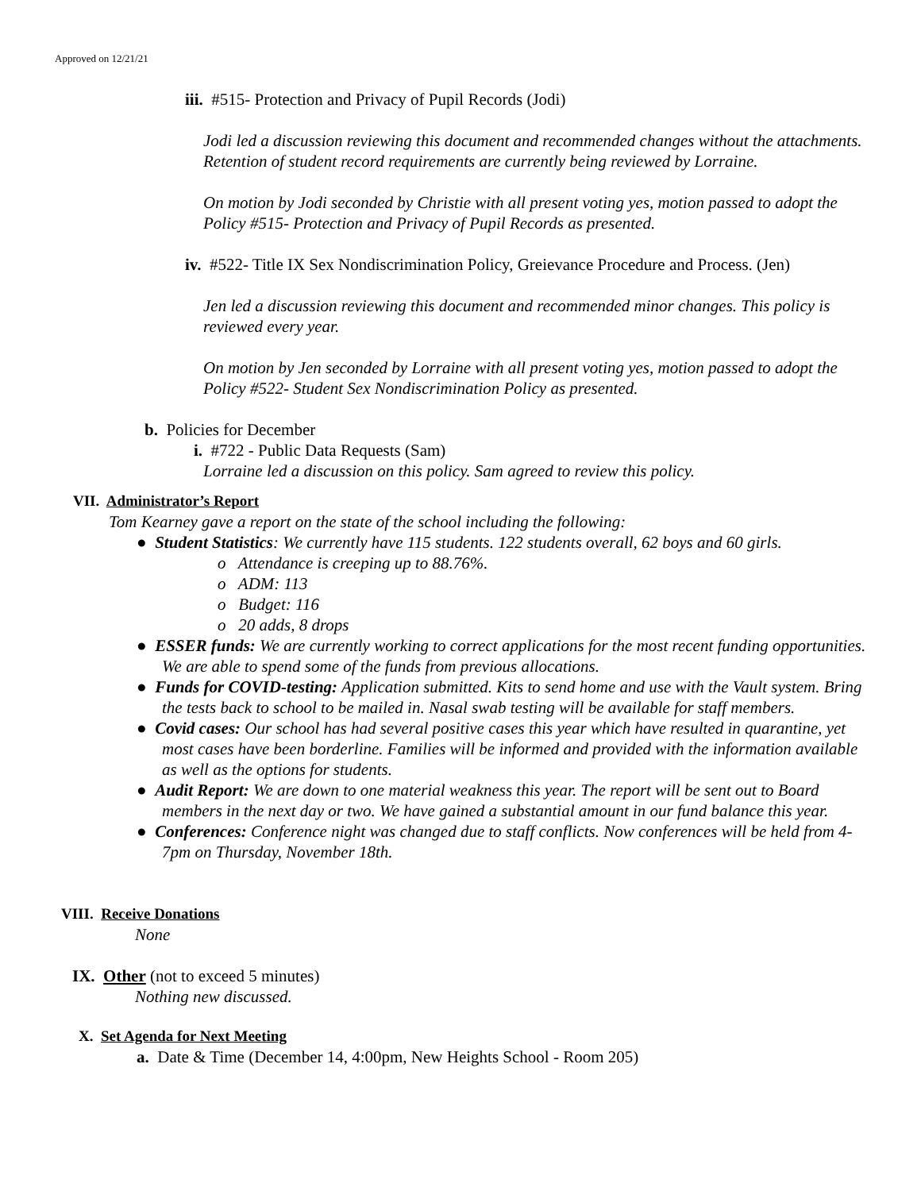Approved on 12/21/21
iii. #515- Protection and Privacy of Pupil Records (Jodi)
Jodi led a discussion reviewing this document and recommended changes without the attachments. Retention of student record requirements are currently being reviewed by Lorraine.
On motion by Jodi seconded by Christie with all present voting yes, motion passed to adopt the Policy #515- Protection and Privacy of Pupil Records as presented.
iv. #522- Title IX Sex Nondiscrimination Policy, Greievance Procedure and Process. (Jen)
Jen led a discussion reviewing this document and recommended minor changes. This policy is reviewed every year.
On motion by Jen seconded by Lorraine with all present voting yes, motion passed to adopt the Policy #522- Student Sex Nondiscrimination Policy as presented.
b. Policies for December
i. #722 - Public Data Requests (Sam)
Lorraine led a discussion on this policy. Sam agreed to review this policy.
VII. Administrator’s Report
Tom Kearney gave a report on the state of the school including the following:
● Student Statistics: We currently have 115 students. 122 students overall, 62 boys and 60 girls.
o Attendance is creeping up to 88.76%.
o ADM: 113
o Budget: 116
o 20 adds, 8 drops
● ESSER funds: We are currently working to correct applications for the most recent funding opportunities. We are able to spend some of the funds from previous allocations.
● Funds for COVID-testing: Application submitted. Kits to send home and use with the Vault system. Bring the tests back to school to be mailed in. Nasal swab testing will be available for staff members.
● Covid cases: Our school has had several positive cases this year which have resulted in quarantine, yet most cases have been borderline. Families will be informed and provided with the information available as well as the options for students.
● Audit Report: We are down to one material weakness this year. The report will be sent out to Board members in the next day or two. We have gained a substantial amount in our fund balance this year.
● Conferences: Conference night was changed due to staff conflicts. Now conferences will be held from 4-7pm on Thursday, November 18th.
VIII. Receive Donations
None
IX. Other (not to exceed 5 minutes)
Nothing new discussed.
X. Set Agenda for Next Meeting
a. Date & Time (December 14, 4:00pm, New Heights School - Room 205)